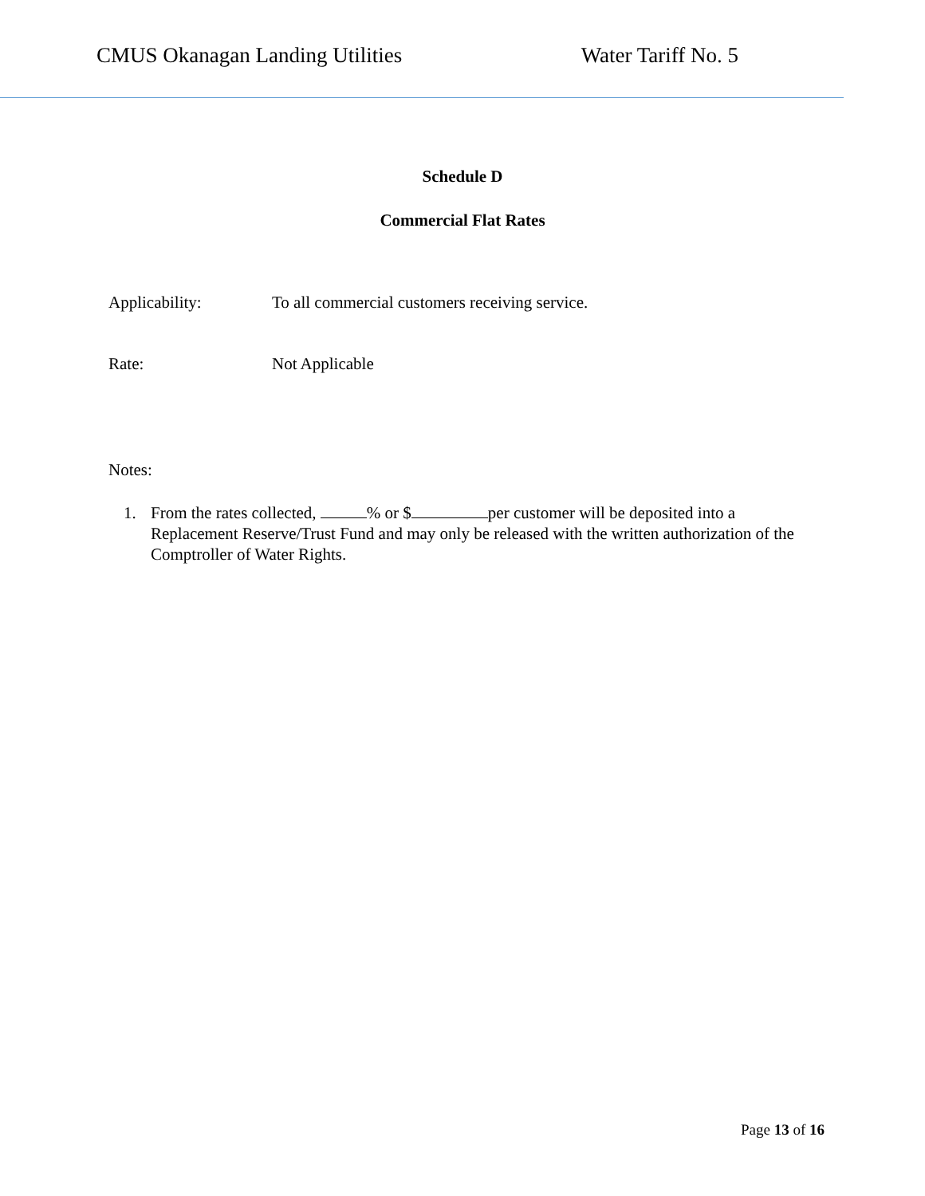CMUS Okanagan Landing Utilities Water Tariff No. 5
Schedule D
Commercial Flat Rates
Applicability: To all commercial customers receiving service.
Rate: Not Applicable
Notes:
1. From the rates collected, % or $ per customer will be deposited into a Replacement Reserve/Trust Fund and may only be released with the written authorization of the Comptroller of Water Rights.
Page 13 of 16